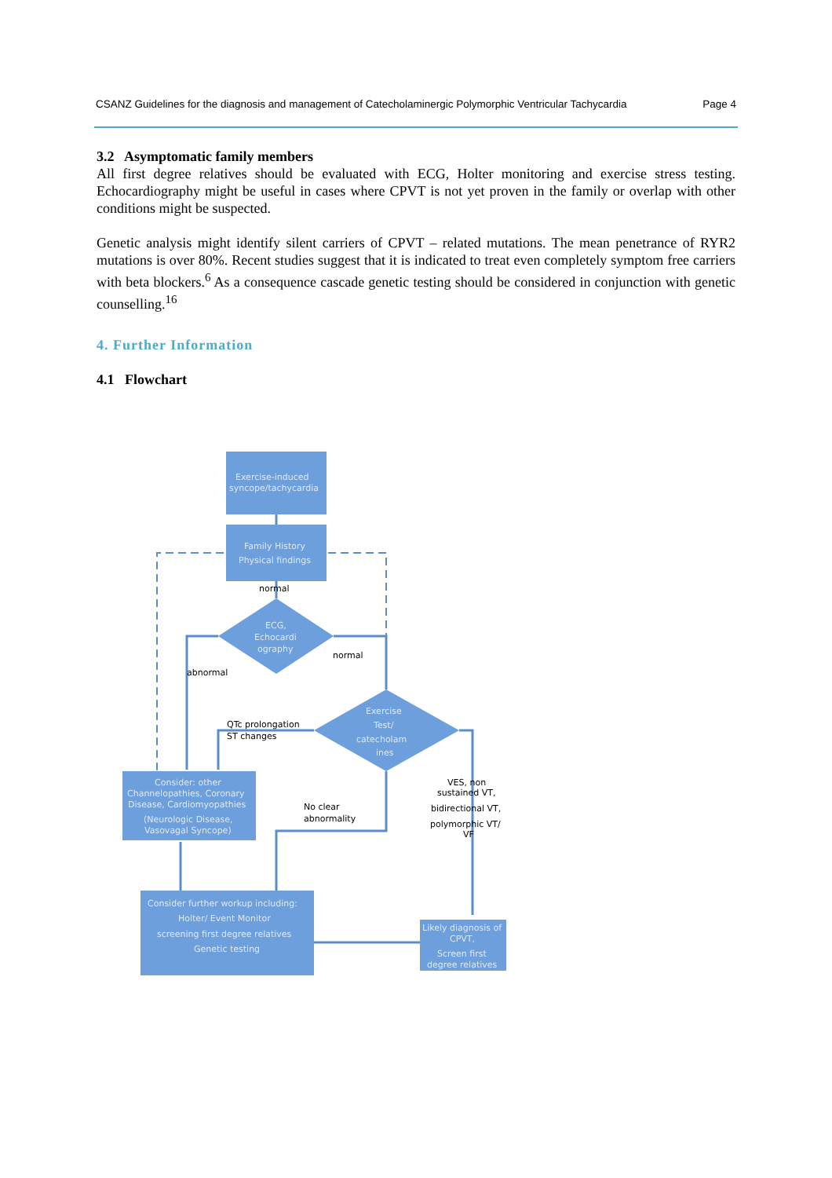CSANZ Guidelines for the diagnosis and management of Catecholaminergic Polymorphic Ventricular Tachycardia Page 4
3.2 Asymptomatic family members
All first degree relatives should be evaluated with ECG, Holter monitoring and exercise stress testing. Echocardiography might be useful in cases where CPVT is not yet proven in the family or overlap with other conditions might be suspected.
Genetic analysis might identify silent carriers of CPVT – related mutations. The mean penetrance of RYR2 mutations is over 80%. Recent studies suggest that it is indicated to treat even completely symptom free carriers with beta blockers.<sup>6</sup> As a consequence cascade genetic testing should be considered in conjunction with genetic counselling.<sup>16</sup>
4. Further Information
4.1 Flowchart
Exercise-induced
syncope/tachycardia
Family History
Physical findings
ECG,
Echocardi
ography
Exercise
Test/
catecholam
ines
Consider: other
Channelopathies, Coronary
Disease, Cardiomyopathies
(Neurologic Disease,
Vasovagal Syncope)
Consider further workup including:
Holter/ Event Monitor
screening first degree relatives
Genetic testing
Likely diagnosis of
CPVT,
Screen first
degree relatives
normal
normal
abnormal
QTc prolongation
ST changes
No clear
abnormality
VES, non
sustained VT,
bidirectional VT,
polymorphic VT/
VF